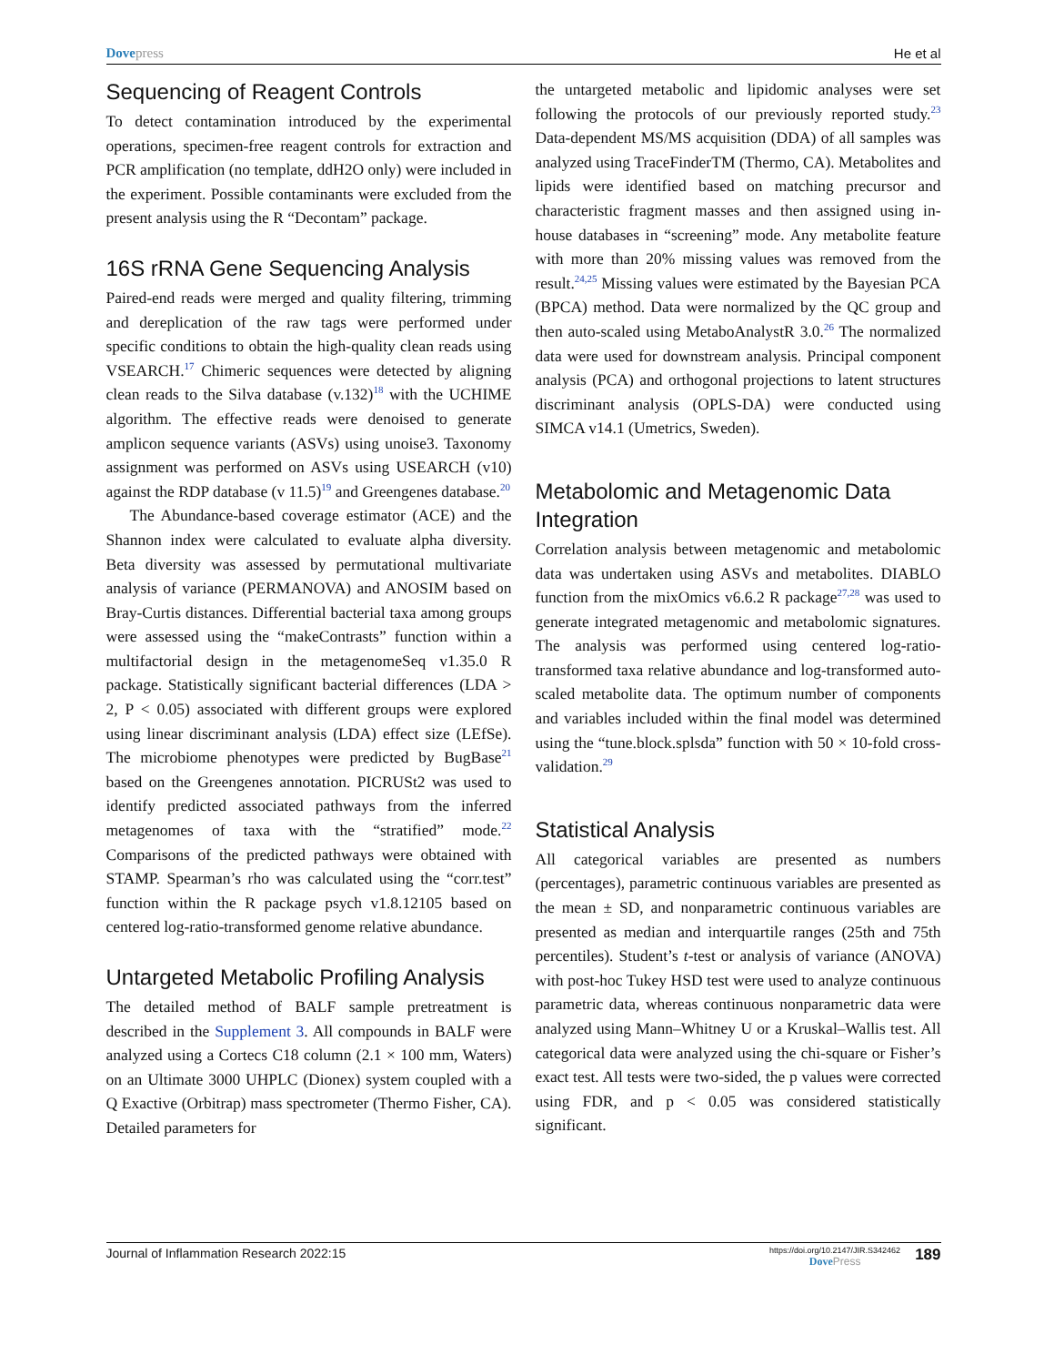Dove press He et al
Sequencing of Reagent Controls
To detect contamination introduced by the experimental operations, specimen-free reagent controls for extraction and PCR amplification (no template, ddH2O only) were included in the experiment. Possible contaminants were excluded from the present analysis using the R “Decontam” package.
16S rRNA Gene Sequencing Analysis
Paired-end reads were merged and quality filtering, trimming and dereplication of the raw tags were performed under specific conditions to obtain the high-quality clean reads using VSEARCH.<sup>17</sup> Chimeric sequences were detected by aligning clean reads to the Silva database (v.132)<sup>18</sup> with the UCHIME algorithm. The effective reads were denoised to generate amplicon sequence variants (ASVs) using unoise3. Taxonomy assignment was performed on ASVs using USEARCH (v10) against the RDP database (v 11.5)<sup>19</sup> and Greengenes database.<sup>20</sup>
The Abundance-based coverage estimator (ACE) and the Shannon index were calculated to evaluate alpha diversity. Beta diversity was assessed by permutational multivariate analysis of variance (PERMANOVA) and ANOSIM based on Bray-Curtis distances. Differential bacterial taxa among groups were assessed using the “makeContrasts” function within a multifactorial design in the metagenomeSeq v1.35.0 R package. Statistically significant bacterial differences (LDA > 2, P < 0.05) associated with different groups were explored using linear discriminant analysis (LDA) effect size (LEfSe). The microbiome phenotypes were predicted by BugBase<sup>21</sup> based on the Greengenes annotation. PICRUSt2 was used to identify predicted associated pathways from the inferred metagenomes of taxa with the “stratified” mode.<sup>22</sup> Comparisons of the predicted pathways were obtained with STAMP. Spearman’s rho was calculated using the “corr.test” function within the R package psych v1.8.12105 based on centered log-ratio-transformed genome relative abundance.
Untargeted Metabolic Profiling Analysis
The detailed method of BALF sample pretreatment is described in the Supplement 3. All compounds in BALF were analyzed using a Cortecs C18 column (2.1 × 100 mm, Waters) on an Ultimate 3000 UHPLC (Dionex) system coupled with a Q Exactive (Orbitrap) mass spectrometer (Thermo Fisher, CA). Detailed parameters for
the untargeted metabolic and lipidomic analyses were set following the protocols of our previously reported study.<sup>23</sup> Data-dependent MS/MS acquisition (DDA) of all samples was analyzed using TraceFinderTM (Thermo, CA). Metabolites and lipids were identified based on matching precursor and characteristic fragment masses and then assigned using in-house databases in “screening” mode. Any metabolite feature with more than 20% missing values was removed from the result.<sup>24,25</sup> Missing values were estimated by the Bayesian PCA (BPCA) method. Data were normalized by the QC group and then auto-scaled using MetaboAnalystR 3.0.<sup>26</sup> The normalized data were used for downstream analysis. Principal component analysis (PCA) and orthogonal projections to latent structures discriminant analysis (OPLS-DA) were conducted using SIMCA v14.1 (Umetrics, Sweden).
Metabolomic and Metagenomic Data Integration
Correlation analysis between metagenomic and metabolomic data was undertaken using ASVs and metabolites. DIABLO function from the mixOmics v6.6.2 R package<sup>27,28</sup> was used to generate integrated metagenomic and metabolomic signatures. The analysis was performed using centered log-ratio-transformed taxa relative abundance and log-transformed auto-scaled metabolite data. The optimum number of components and variables included within the final model was determined using the “tune.block.splsda” function with 50 × 10-fold cross-validation.<sup>29</sup>
Statistical Analysis
All categorical variables are presented as numbers (percentages), parametric continuous variables are presented as the mean ± SD, and nonparametric continuous variables are presented as median and interquartile ranges (25th and 75th percentiles). Student’s t-test or analysis of variance (ANOVA) with post-hoc Tukey HSD test were used to analyze continuous parametric data, whereas continuous nonparametric data were analyzed using Mann–Whitney U or a Kruskal–Wallis test. All categorical data were analyzed using the chi-square or Fisher’s exact test. All tests were two-sided, the p values were corrected using FDR, and p < 0.05 was considered statistically significant.
Journal of Inflammation Research 2022:15 https://doi.org/10.2147/JIR.S342462
Dove Press 189